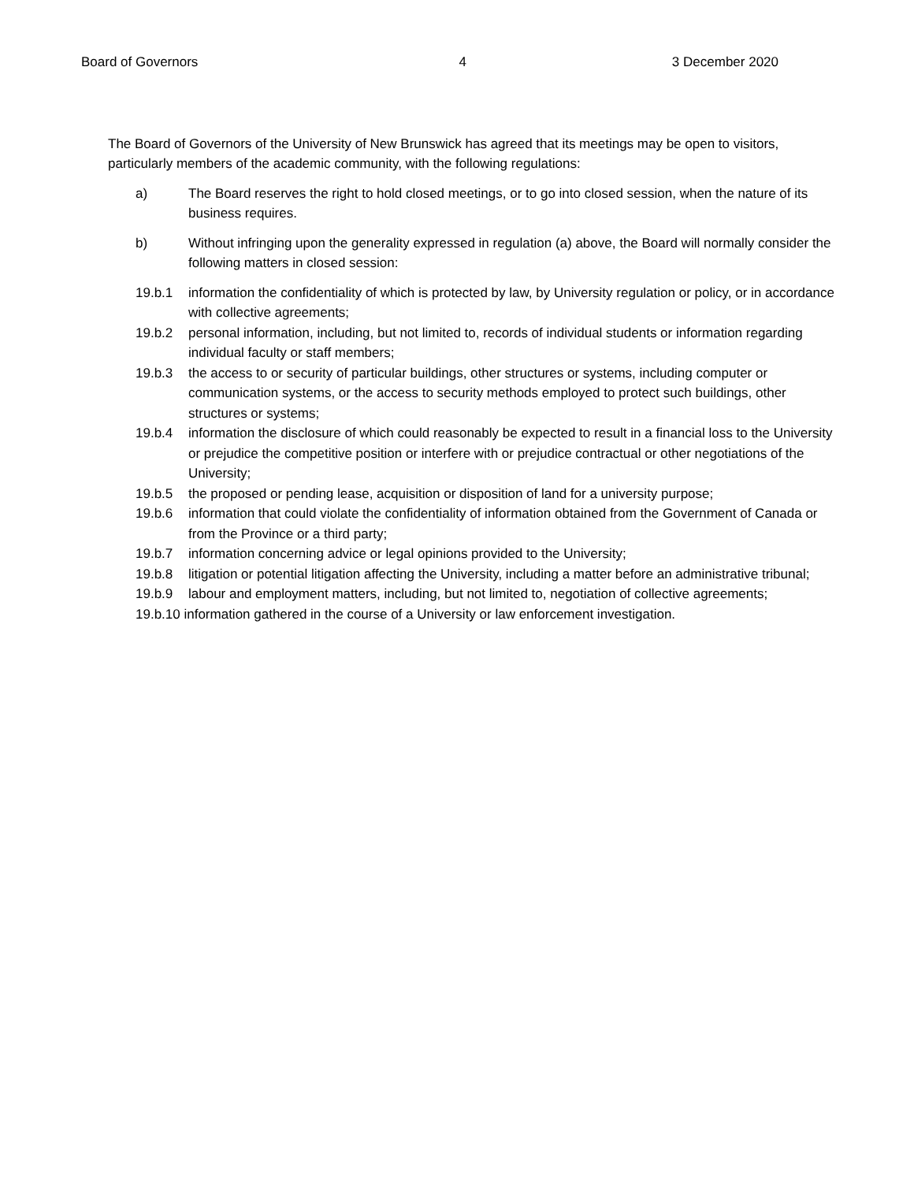Board of Governors 4 3 December 2020
The Board of Governors of the University of New Brunswick has agreed that its meetings may be open to visitors, particularly members of the academic community, with the following regulations:
a) The Board reserves the right to hold closed meetings, or to go into closed session, when the nature of its business requires.
b) Without infringing upon the generality expressed in regulation (a) above, the Board will normally consider the following matters in closed session:
19.b.1 information the confidentiality of which is protected by law, by University regulation or policy, or in accordance with collective agreements;
19.b.2 personal information, including, but not limited to, records of individual students or information regarding individual faculty or staff members;
19.b.3 the access to or security of particular buildings, other structures or systems, including computer or communication systems, or the access to security methods employed to protect such buildings, other structures or systems;
19.b.4 information the disclosure of which could reasonably be expected to result in a financial loss to the University or prejudice the competitive position or interfere with or prejudice contractual or other negotiations of the University;
19.b.5 the proposed or pending lease, acquisition or disposition of land for a university purpose;
19.b.6 information that could violate the confidentiality of information obtained from the Government of Canada or from the Province or a third party;
19.b.7 information concerning advice or legal opinions provided to the University;
19.b.8 litigation or potential litigation affecting the University, including a matter before an administrative tribunal;
19.b.9 labour and employment matters, including, but not limited to, negotiation of collective agreements;
19.b.10 information gathered in the course of a University or law enforcement investigation.